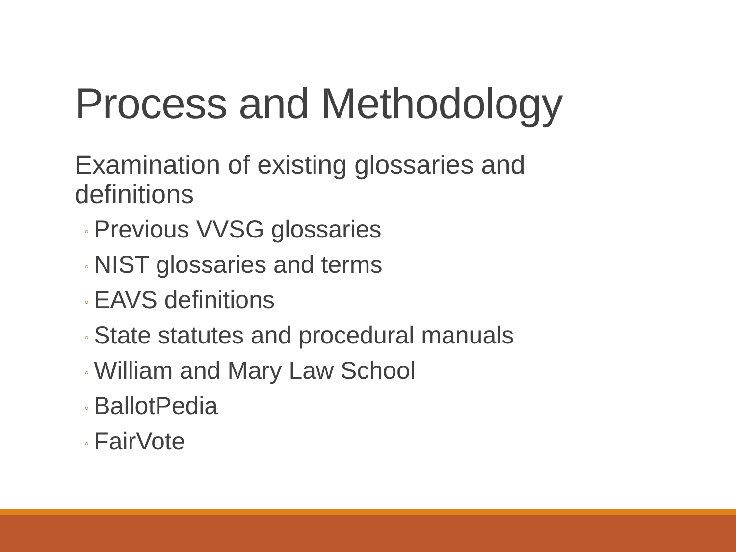Process and Methodology
Examination of existing glossaries and definitions
◦ Previous VVSG glossaries
◦ NIST glossaries and terms
◦ EAVS definitions
◦ State statutes and procedural manuals
◦ William and Mary Law School
◦ BallotPedia
◦ FairVote